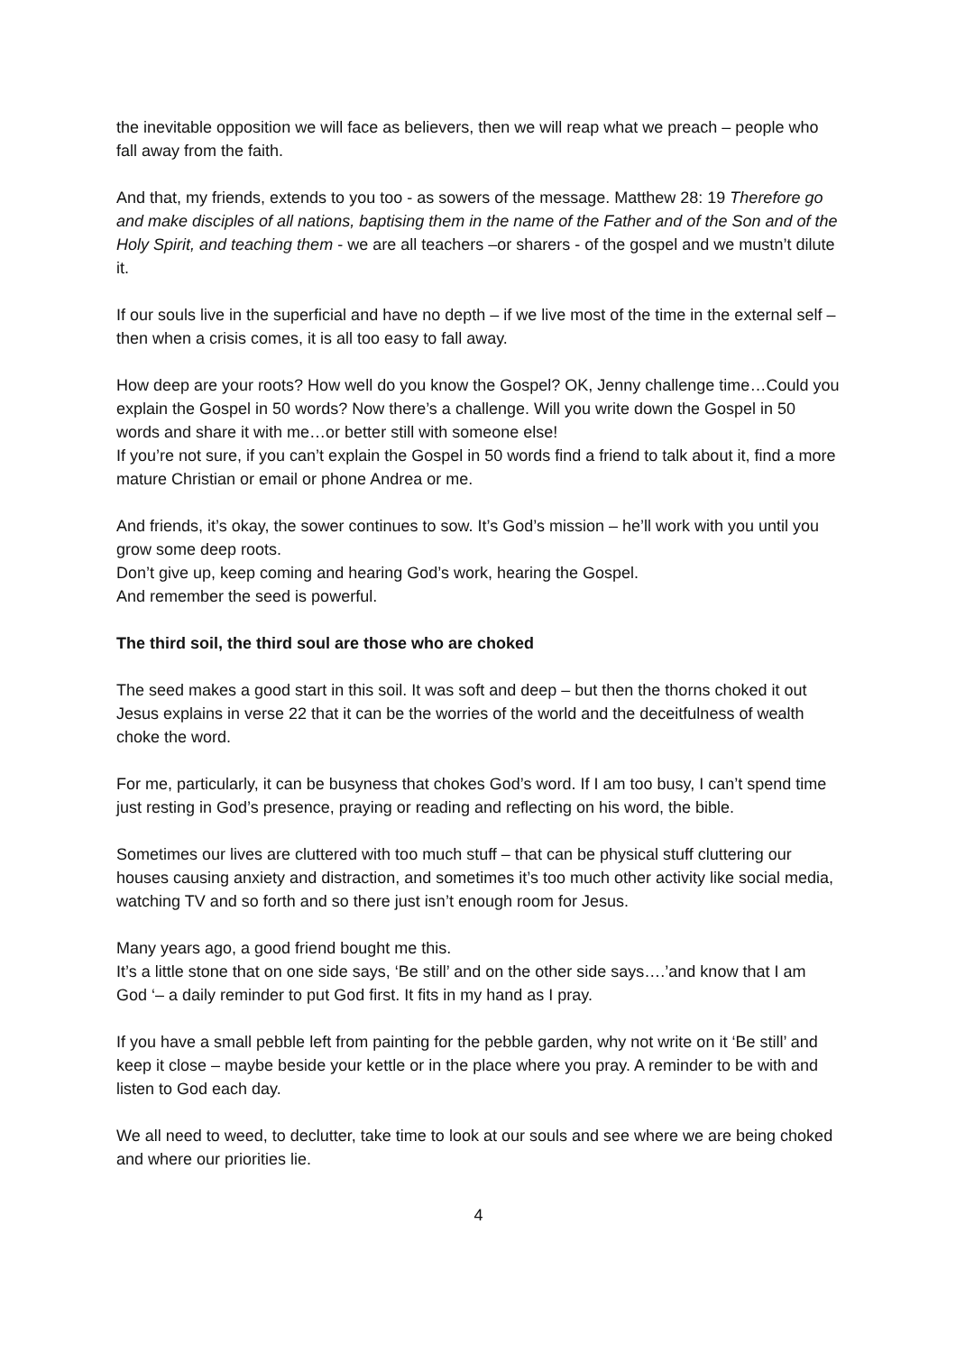the inevitable opposition we will face as believers, then we will reap what we preach – people who fall away from the faith.
And that, my friends, extends to you too - as sowers of the message. Matthew 28: 19 Therefore go and make disciples of all nations, baptising them in the name of the Father and of the Son and of the Holy Spirit, and teaching them - we are all teachers –or sharers - of the gospel and we mustn’t dilute it.
If our souls live in the superficial and have no depth – if we live most of the time in the external self – then when a crisis comes, it is all too easy to fall away.
How deep are your roots? How well do you know the Gospel? OK, Jenny challenge time…Could you explain the Gospel in 50 words? Now there’s a challenge. Will you write down the Gospel in 50 words and share it with me…or better still with someone else!
If you’re not sure, if you can’t explain the Gospel in 50 words find a friend to talk about it, find a more mature Christian or email or phone Andrea or me.
And friends, it’s okay, the sower continues to sow. It’s God’s mission – he’ll work with you until you grow some deep roots.
Don’t give up, keep coming and hearing God’s work, hearing the Gospel.
And remember the seed is powerful.
The third soil, the third soul are those who are choked
The seed makes a good start in this soil. It was soft and deep – but then the thorns choked it out
Jesus explains in verse 22 that it can be the worries of the world and the deceitfulness of wealth choke the word.
For me, particularly, it can be busyness that chokes God’s word. If I am too busy, I can’t spend time just resting in God’s presence, praying or reading and reflecting on his word, the bible.
Sometimes our lives are cluttered with too much stuff – that can be physical stuff cluttering our houses causing anxiety and distraction, and sometimes it’s too much other activity like social media, watching TV and so forth and so there just isn’t enough room for Jesus.
Many years ago, a good friend bought me this.
It’s a little stone that on one side says, ‘Be still’ and on the other side says….’and know that I am God ‘– a daily reminder to put God first. It fits in my hand as I pray.
If you have a small pebble left from painting for the pebble garden, why not write on it ‘Be still’ and keep it close – maybe beside your kettle or in the place where you pray. A reminder to be with and listen to God each day.
We all need to weed, to declutter, take time to look at our souls and see where we are being choked and where our priorities lie.
4